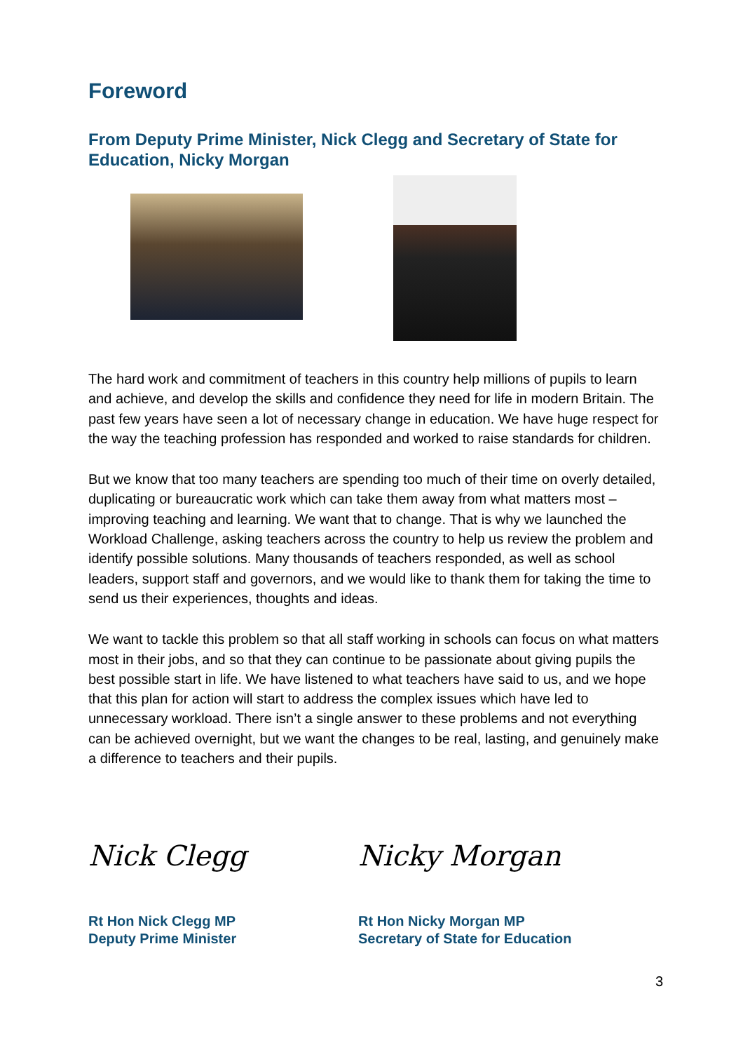Foreword
From Deputy Prime Minister, Nick Clegg and Secretary of State for Education, Nicky Morgan
The hard work and commitment of teachers in this country help millions of pupils to learn and achieve, and develop the skills and confidence they need for life in modern Britain. The past few years have seen a lot of necessary change in education. We have huge respect for the way the teaching profession has responded and worked to raise standards for children.
But we know that too many teachers are spending too much of their time on overly detailed, duplicating or bureaucratic work which can take them away from what matters most – improving teaching and learning. We want that to change. That is why we launched the Workload Challenge, asking teachers across the country to help us review the problem and identify possible solutions. Many thousands of teachers responded, as well as school leaders, support staff and governors, and we would like to thank them for taking the time to send us their experiences, thoughts and ideas.
We want to tackle this problem so that all staff working in schools can focus on what matters most in their jobs, and so that they can continue to be passionate about giving pupils the best possible start in life. We have listened to what teachers have said to us, and we hope that this plan for action will start to address the complex issues which have led to unnecessary workload. There isn’t a single answer to these problems and not everything can be achieved overnight, but we want the changes to be real, lasting, and genuinely make a difference to teachers and their pupils.
Nick Clegg Nicky Morgan
Rt Hon Nick Clegg MP
Deputy Prime Minister
Rt Hon Nicky Morgan MP
Secretary of State for Education
3